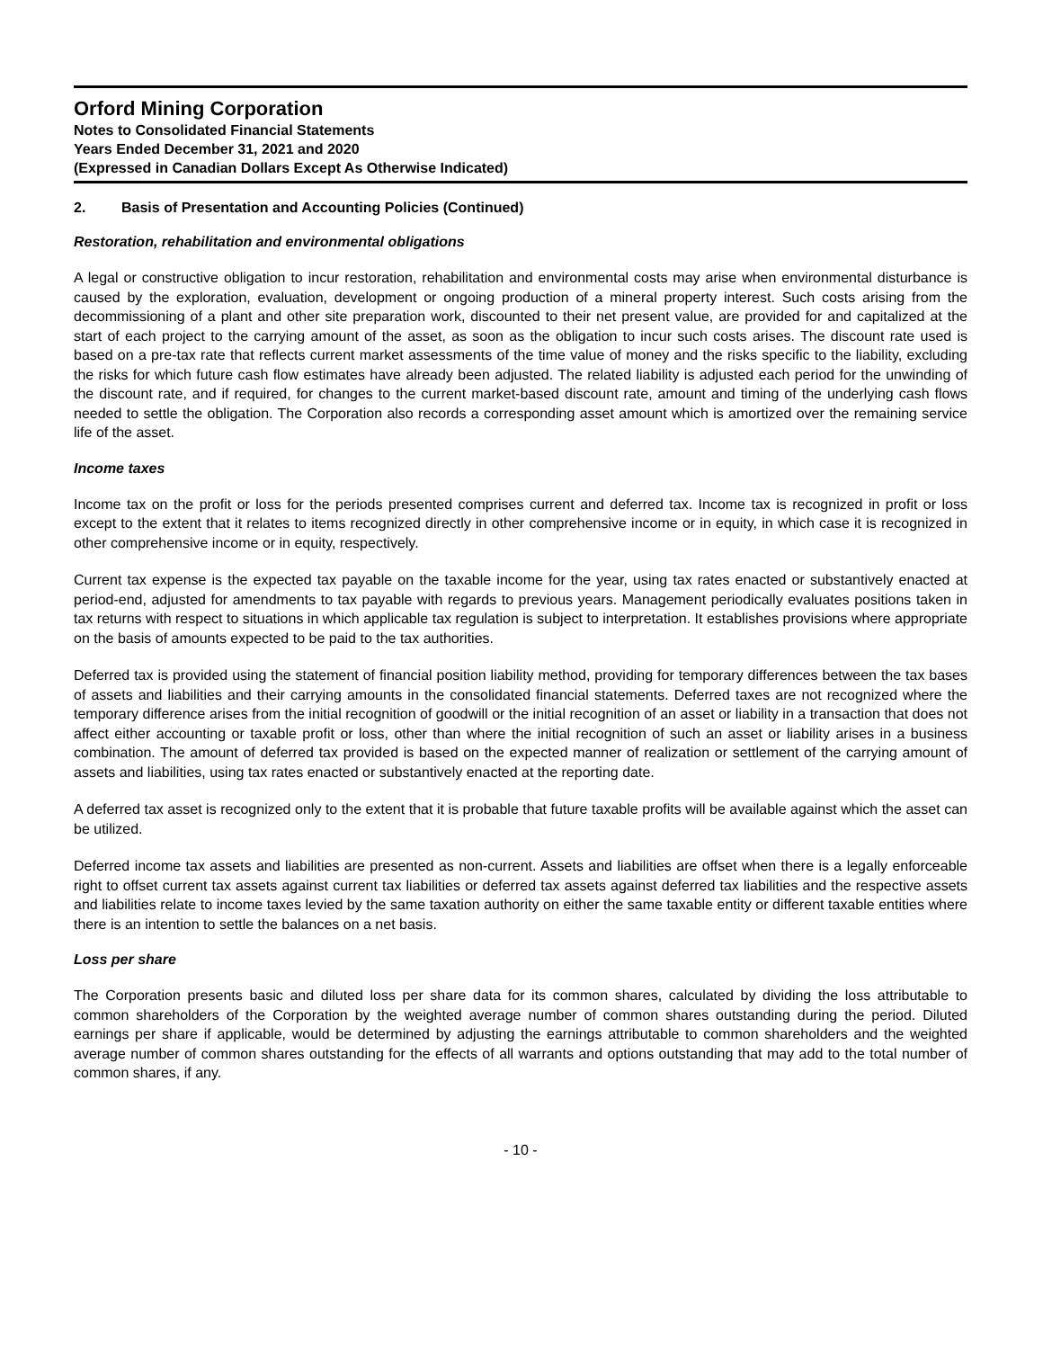Orford Mining Corporation
Notes to Consolidated Financial Statements
Years Ended December 31, 2021 and 2020
(Expressed in Canadian Dollars Except As Otherwise Indicated)
2. Basis of Presentation and Accounting Policies (Continued)
Restoration, rehabilitation and environmental obligations
A legal or constructive obligation to incur restoration, rehabilitation and environmental costs may arise when environmental disturbance is caused by the exploration, evaluation, development or ongoing production of a mineral property interest. Such costs arising from the decommissioning of a plant and other site preparation work, discounted to their net present value, are provided for and capitalized at the start of each project to the carrying amount of the asset, as soon as the obligation to incur such costs arises. The discount rate used is based on a pre-tax rate that reflects current market assessments of the time value of money and the risks specific to the liability, excluding the risks for which future cash flow estimates have already been adjusted. The related liability is adjusted each period for the unwinding of the discount rate, and if required, for changes to the current market-based discount rate, amount and timing of the underlying cash flows needed to settle the obligation. The Corporation also records a corresponding asset amount which is amortized over the remaining service life of the asset.
Income taxes
Income tax on the profit or loss for the periods presented comprises current and deferred tax. Income tax is recognized in profit or loss except to the extent that it relates to items recognized directly in other comprehensive income or in equity, in which case it is recognized in other comprehensive income or in equity, respectively.
Current tax expense is the expected tax payable on the taxable income for the year, using tax rates enacted or substantively enacted at period-end, adjusted for amendments to tax payable with regards to previous years. Management periodically evaluates positions taken in tax returns with respect to situations in which applicable tax regulation is subject to interpretation. It establishes provisions where appropriate on the basis of amounts expected to be paid to the tax authorities.
Deferred tax is provided using the statement of financial position liability method, providing for temporary differences between the tax bases of assets and liabilities and their carrying amounts in the consolidated financial statements. Deferred taxes are not recognized where the temporary difference arises from the initial recognition of goodwill or the initial recognition of an asset or liability in a transaction that does not affect either accounting or taxable profit or loss, other than where the initial recognition of such an asset or liability arises in a business combination. The amount of deferred tax provided is based on the expected manner of realization or settlement of the carrying amount of assets and liabilities, using tax rates enacted or substantively enacted at the reporting date.
A deferred tax asset is recognized only to the extent that it is probable that future taxable profits will be available against which the asset can be utilized.
Deferred income tax assets and liabilities are presented as non-current. Assets and liabilities are offset when there is a legally enforceable right to offset current tax assets against current tax liabilities or deferred tax assets against deferred tax liabilities and the respective assets and liabilities relate to income taxes levied by the same taxation authority on either the same taxable entity or different taxable entities where there is an intention to settle the balances on a net basis.
Loss per share
The Corporation presents basic and diluted loss per share data for its common shares, calculated by dividing the loss attributable to common shareholders of the Corporation by the weighted average number of common shares outstanding during the period. Diluted earnings per share if applicable, would be determined by adjusting the earnings attributable to common shareholders and the weighted average number of common shares outstanding for the effects of all warrants and options outstanding that may add to the total number of common shares, if any.
- 10 -